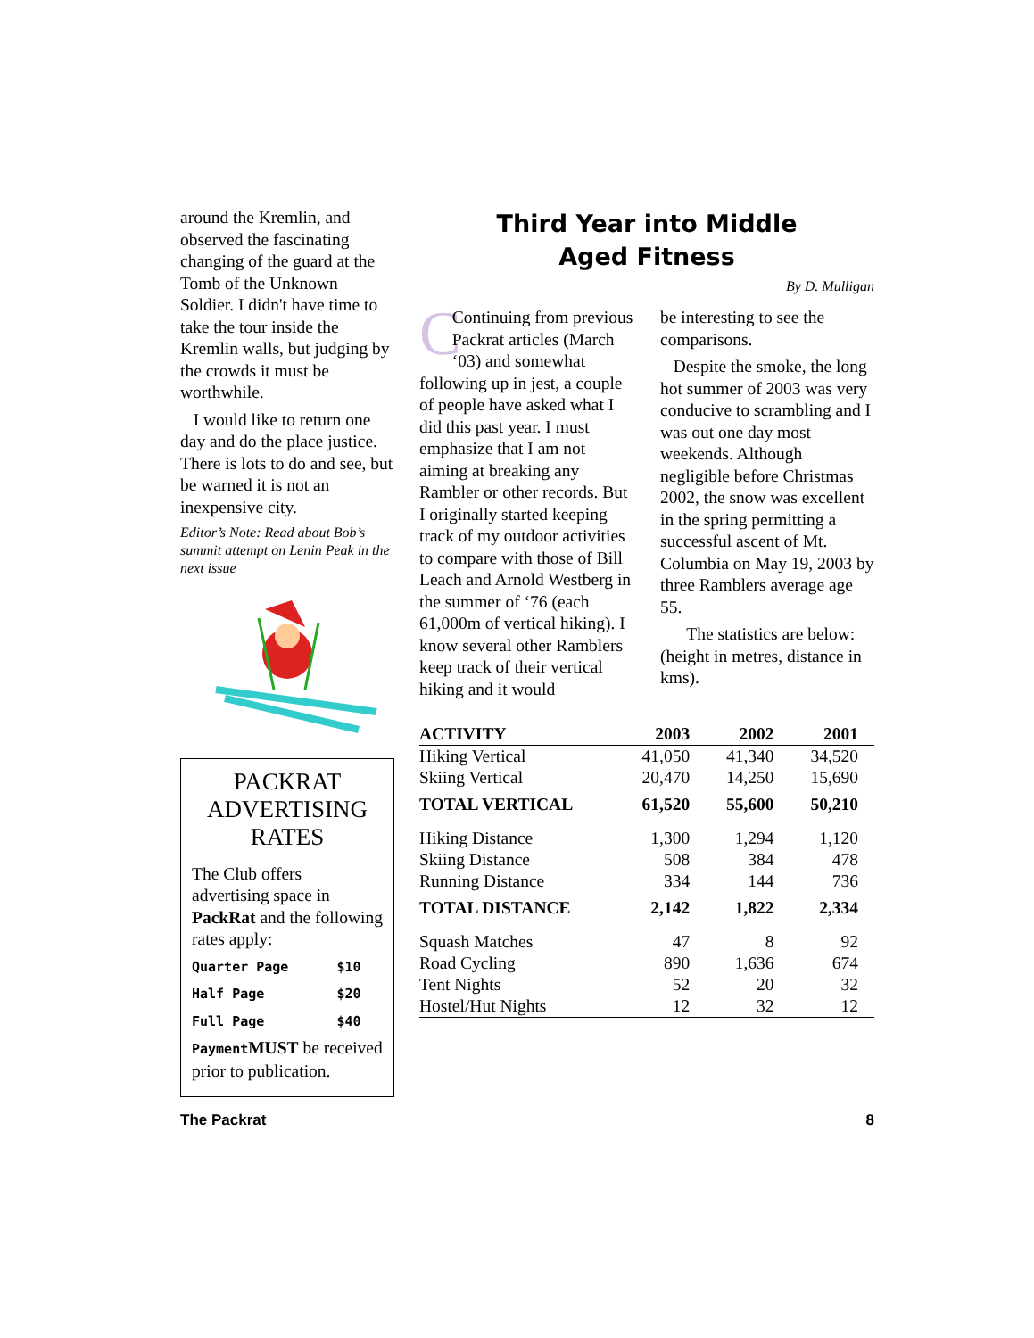around the Kremlin, and observed the fascinating changing of the guard at the Tomb of the Unknown Soldier. I didn't have time to take the tour inside the Kremlin walls, but judging by the crowds it must be worthwhile.
I would like to return one day and do the place justice. There is lots to do and see, but be warned it is not an inexpensive city.
Editor’s Note: Read about Bob’s summit attempt on Lenin Peak in the next issue
PACKRAT ADVERTISING RATES
The Club offers advertising space in PackRat and the following rates apply:
Quarter Page $10
Half Page $20
Full Page $40
Payment MUST be received prior to publication.
Third Year into Middle
Aged Fitness
By D. Mulligan
CContinuing from previous Packrat articles (March ‘03) and somewhat following up in jest, a couple of people have asked what I did this past year. I must emphasize that I am not aiming at breaking any Rambler or other records. But I originally started keeping track of my outdoor activities to compare with those of Bill Leach and Arnold Westberg in the summer of ‘76 (each 61,000m of vertical hiking). I know several other Ramblers keep track of their vertical hiking and it would
be interesting to see the comparisons.
Despite the smoke, the long hot summer of 2003 was very conducive to scrambling and I was out one day most weekends. Although negligible before Christmas 2002, the snow was excellent in the spring permitting a successful ascent of Mt. Columbia on May 19, 2003 by three Ramblers average age 55.
The statistics are below: (height in metres, distance in kms).
| ACTIVITY | 2003 | 2002 | 2001 |
| --- | --- | --- | --- |
| Hiking Vertical | 41,050 | 41,340 | 34,520 |
| Skiing Vertical | 20,470 | 14,250 | 15,690 |
| TOTAL VERTICAL | 61,520 | 55,600 | 50,210 |
| Hiking Distance | 1,300 | 1,294 | 1,120 |
| Skiing Distance | 508 | 384 | 478 |
| Running Distance | 334 | 144 | 736 |
| TOTAL DISTANCE | 2,142 | 1,822 | 2,334 |
| Squash Matches | 47 | 8 | 92 |
| Road Cycling | 890 | 1,636 | 674 |
| Tent Nights | 52 | 20 | 32 |
| Hostel/Hut Nights | 12 | 32 | 12 |
The Packrat 8